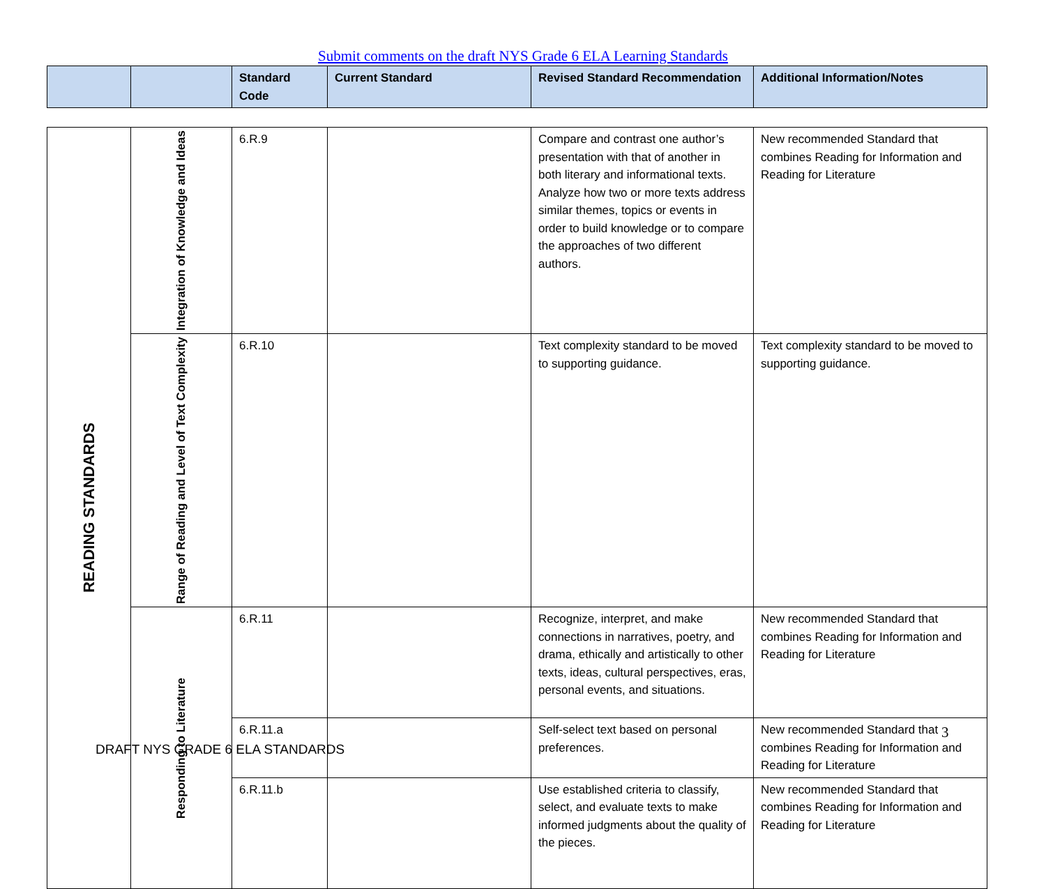Submit comments on the draft NYS Grade 6 ELA Learning Standards
| | | Standard Code | Current Standard | Revised Standard Recommendation | Additional Information/Notes |
| --- | --- | --- | --- | --- | --- |
| READING STANDARDS | Integration of Knowledge and Ideas | 6.R.9 | | Compare and contrast one author’s presentation with that of another in both literary and informational texts. Analyze how two or more texts address similar themes, topics or events in order to build knowledge or to compare the approaches of two different authors. | New recommended Standard that combines Reading for Information and Reading for Literature |
| | Range of Reading and Level of Text Complexity | 6.R.10 | | Text complexity standard to be moved to supporting guidance. | Text complexity standard to be moved to supporting guidance. |
| | Responding to Literature | 6.R.11 | | Recognize, interpret, and make connections in narratives, poetry, and drama, ethically and artistically to other texts, ideas, cultural perspectives, eras, personal events, and situations. | New recommended Standard that combines Reading for Information and Reading for Literature |
| | | 6.R.11.a | | Self-select text based on personal preferences. | New recommended Standard that combines Reading for Information and Reading for Literature |
| | | 6.R.11.b | | Use established criteria to classify, select, and evaluate texts to make informed judgments about the quality of the pieces. | New recommended Standard that combines Reading for Information and Reading for Literature |
3
DRAFT NYS GRADE 6 ELA STANDARDS